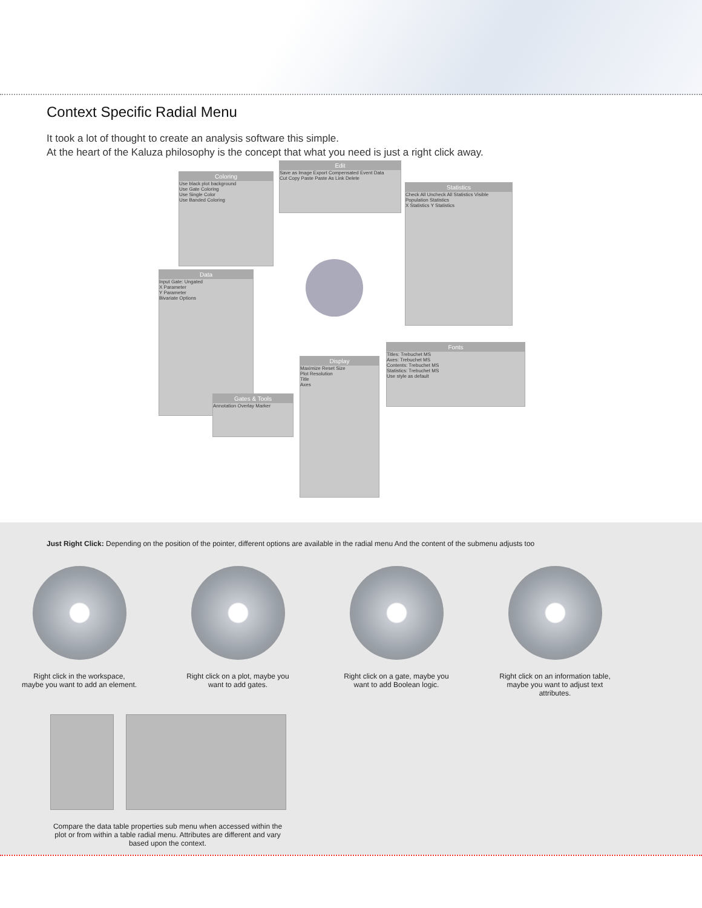Context Specific Radial Menu
It took a lot of thought to create an analysis software this simple.
At the heart of the Kaluza philosophy is the concept that what you need is just a right click away.
Coloring
Use black plot background
Use Gate Coloring
Use Single Color
Use Banded Coloring
Edit
Save as Image Export Compensated Event Data
Cut Copy Paste Paste As Link Delete
Statistics
Check All Uncheck All Statistics Visible
Population Statistics
X Statistics Y Statistics
Data
Input Gate: Ungated
X Parameter
Y Parameter
Bivariate Options
Fonts
Titles: Trebuchet MS
Axes: Trebuchet MS
Contents: Trebuchet MS
Statistics: Trebuchet MS
Use style as default
Display
Maximize Reset Size
Plot Resolution
Title
Axes
Gates & Tools
Annotation Overlay Marker
Just Right Click: Depending on the position of the pointer, different options are available in the radial menu And the content of the submenu adjusts too
Right click in the workspace,
maybe you want to add an element.
Right click on a plot, maybe you
want to add gates.
Right click on a gate, maybe you
want to add Boolean logic.
Right click on an information table,
maybe you want to adjust text
attributes.
Compare the data table properties sub menu when accessed within the plot or from within a table radial menu. Attributes are different and vary based upon the context.